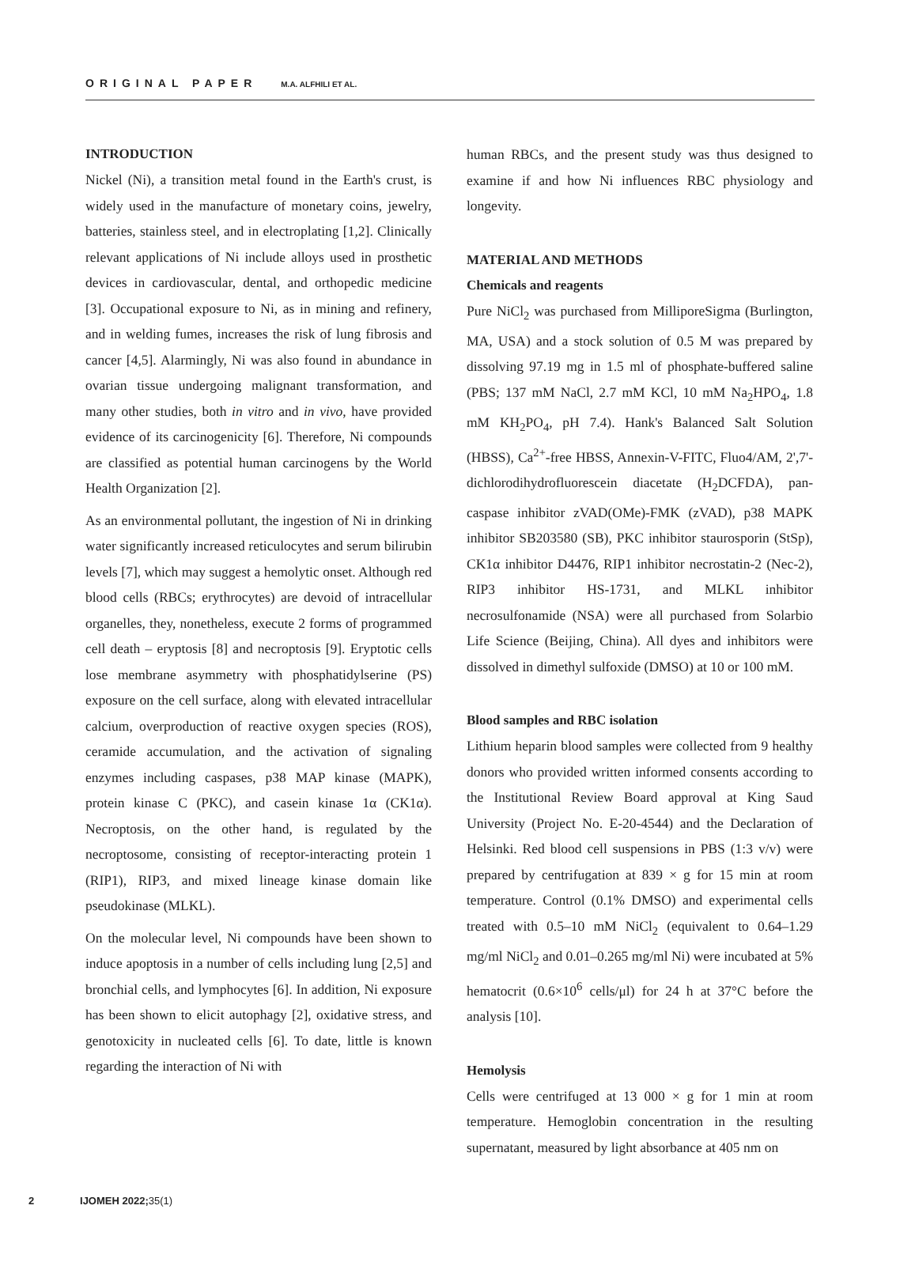ORIGINAL PAPER M.A. ALFHILI ET AL.
INTRODUCTION
Nickel (Ni), a transition metal found in the Earth's crust, is widely used in the manufacture of monetary coins, jewelry, batteries, stainless steel, and in electroplating [1,2]. Clinically relevant applications of Ni include alloys used in prosthetic devices in cardiovascular, dental, and orthopedic medicine [3]. Occupational exposure to Ni, as in mining and refinery, and in welding fumes, increases the risk of lung fibrosis and cancer [4,5]. Alarmingly, Ni was also found in abundance in ovarian tissue undergoing malignant transformation, and many other studies, both in vitro and in vivo, have provided evidence of its carcinogenicity [6]. Therefore, Ni compounds are classified as potential human carcinogens by the World Health Organization [2].
As an environmental pollutant, the ingestion of Ni in drinking water significantly increased reticulocytes and serum bilirubin levels [7], which may suggest a hemolytic onset. Although red blood cells (RBCs; erythrocytes) are devoid of intracellular organelles, they, nonetheless, execute 2 forms of programmed cell death – eryptosis [8] and necroptosis [9]. Eryptotic cells lose membrane asymmetry with phosphatidylserine (PS) exposure on the cell surface, along with elevated intracellular calcium, overproduction of reactive oxygen species (ROS), ceramide accumulation, and the activation of signaling enzymes including caspases, p38 MAP kinase (MAPK), protein kinase C (PKC), and casein kinase 1α (CK1α). Necroptosis, on the other hand, is regulated by the necroptosome, consisting of receptor-interacting protein 1 (RIP1), RIP3, and mixed lineage kinase domain like pseudokinase (MLKL).
On the molecular level, Ni compounds have been shown to induce apoptosis in a number of cells including lung [2,5] and bronchial cells, and lymphocytes [6]. In addition, Ni exposure has been shown to elicit autophagy [2], oxidative stress, and genotoxicity in nucleated cells [6]. To date, little is known regarding the interaction of Ni with
human RBCs, and the present study was thus designed to examine if and how Ni influences RBC physiology and longevity.
MATERIAL AND METHODS
Chemicals and reagents
Pure NiCl<sub>2</sub> was purchased from MilliporeSigma (Burlington, MA, USA) and a stock solution of 0.5 M was prepared by dissolving 97.19 mg in 1.5 ml of phosphate-buffered saline (PBS; 137 mM NaCl, 2.7 mM KCl, 10 mM Na<sub>2</sub>HPO<sub>4</sub>, 1.8 mM KH<sub>2</sub>PO<sub>4</sub>, pH 7.4). Hank's Balanced Salt Solution (HBSS), Ca<sup>2+</sup>-free HBSS, Annexin-V-FITC, Fluo4/AM, 2',7'-dichlorodihydrofluorescein diacetate (H<sub>2</sub>DCFDA), pan-caspase inhibitor zVAD(OMe)-FMK (zVAD), p38 MAPK inhibitor SB203580 (SB), PKC inhibitor staurosporin (StSp), CK1α inhibitor D4476, RIP1 inhibitor necrostatin-2 (Nec-2), RIP3 inhibitor HS-1731, and MLKL inhibitor necrosulfonamide (NSA) were all purchased from Solarbio Life Science (Beijing, China). All dyes and inhibitors were dissolved in dimethyl sulfoxide (DMSO) at 10 or 100 mM.
Blood samples and RBC isolation
Lithium heparin blood samples were collected from 9 healthy donors who provided written informed consents according to the Institutional Review Board approval at King Saud University (Project No. E-20-4544) and the Declaration of Helsinki. Red blood cell suspensions in PBS (1:3 v/v) were prepared by centrifugation at 839 × g for 15 min at room temperature. Control (0.1% DMSO) and experimental cells treated with 0.5–10 mM NiCl<sub>2</sub> (equivalent to 0.64–1.29 mg/ml NiCl<sub>2</sub> and 0.01–0.265 mg/ml Ni) were incubated at 5% hematocrit (0.6×10<sup>6</sup> cells/μl) for 24 h at 37°C before the analysis [10].
Hemolysis
Cells were centrifuged at 13 000 × g for 1 min at room temperature. Hemoglobin concentration in the resulting supernatant, measured by light absorbance at 405 nm on
2 IJOMEH 2022;35(1)